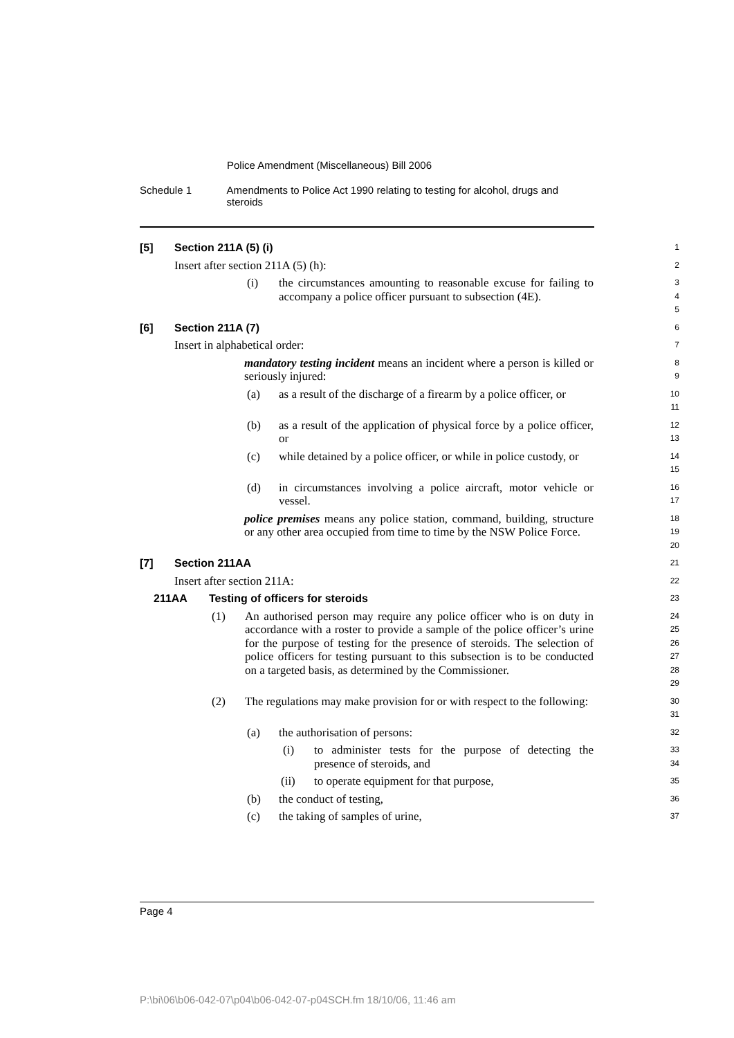Police Amendment (Miscellaneous) Bill 2006
Schedule 1 Amendments to Police Act 1990 relating to testing for alcohol, drugs and steroids
[5] Section 211A (5) (i)
1
Insert after section 211A (5) (h):
2
(i) the circumstances amounting to reasonable excuse for failing to accompany a police officer pursuant to subsection (4E).
3
4
5
[6] Section 211A (7)
6
Insert in alphabetical order:
7
mandatory testing incident means an incident where a person is killed or seriously injured:
8
9
(a) as a result of the discharge of a firearm by a police officer, or
10
11
(b) as a result of the application of physical force by a police officer, or
12
13
(c) while detained by a police officer, or while in police custody, or
14
15
(d) in circumstances involving a police aircraft, motor vehicle or vessel.
16
17
police premises means any police station, command, building, structure or any other area occupied from time to time by the NSW Police Force.
18
19
20
[7] Section 211AA
21
Insert after section 211A:
22
211AA Testing of officers for steroids
23
(1) An authorised person may require any police officer who is on duty in accordance with a roster to provide a sample of the police officer’s urine for the purpose of testing for the presence of steroids. The selection of police officers for testing pursuant to this subsection is to be conducted on a targeted basis, as determined by the Commissioner.
24
25
26
27
28
29
(2) The regulations may make provision for or with respect to the following:
30
31
(a) the authorisation of persons:
32
(i) to administer tests for the purpose of detecting the presence of steroids, and
33
34
(ii) to operate equipment for that purpose,
35
(b) the conduct of testing,
36
(c) the taking of samples of urine,
37
Page 4
P:\bi\06\b06-042-07\p04\b06-042-07-p04SCH.fm 18/10/06, 11:46 am